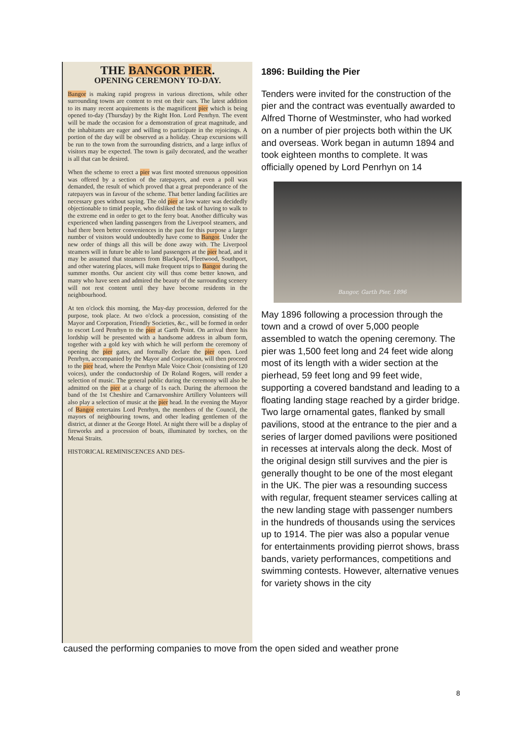THE BANGOR PIER.
OPENING CEREMONY TO-DAY.
Bangor is making rapid progress in various directions, while other surrounding towns are content to rest on their oars. The latest addition to its many recent acquirements is the magnificent pier which is being opened to-day (Thursday) by the Right Hon. Lord Penrhyn. The event will be made the occasion for a demonstration of great magnitude, and the inhabitants are eager and willing to participate in the rejoicings. A portion of the day will be observed as a holiday. Cheap excursions will be run to the town from the surrounding districts, and a large influx of visitors may be expected. The town is gaily decorated, and the weather is all that can be desired.
When the scheme to erect a pier was first mooted strenuous opposition was offered by a section of the ratepayers, and even a poll was demanded, the result of which proved that a great preponderance of the ratepayers was in favour of the scheme. That better landing facilities are necessary goes without saying. The old pier at low water was decidedly objectionable to timid people, who disliked the task of having to walk to the extreme end in order to get to the ferry boat. Another difficulty was experienced when landing passengers from the Liverpool steamers, and had there been better conveniences in the past for this purpose a larger number of visitors would undoubtedly have come to Bangor. Under the new order of things all this will be done away with. The Liverpool steamers will in future be able to land passengers at the pier head, and it may be assumed that steamers from Blackpool, Fleetwood, Southport, and other watering places, will make frequent trips to Bangor during the summer months. Our ancient city will thus come better known, and many who have seen and admired the beauty of the surrounding scenery will not rest content until they have become residents in the neighbourhood.
At ten o'clock this morning, the May-day procession, deferred for the purpose, took place. At two o'clock a procession, consisting of the Mayor and Corporation, Friendly Societies, &c., will be formed in order to escort Lord Penrhyn to the pier at Garth Point. On arrival there his lordship will be presented with a handsome address in album form, together with a gold key with which he will perform the ceremony of opening the pier gates, and formally declare the pier open. Lord Penrhyn, accompanied by the Mayor and Corporation, will then proceed to the pier head, where the Penrhyn Male Voice Choir (consisting of 120 voices), under the conductorship of Dr Roland Rogers, will render a selection of music. The general public during the ceremony will also be admitted on the pier at a charge of 1s each. During the afternoon the band of the 1st Cheshire and Carnarvonshire Artillery Volunteers will also play a selection of music at the pier head. In the evening the Mayor of Bangor entertains Lord Penrhyn, the members of the Council, the mayors of neighbouring towns, and other leading gentlemen of the district, at dinner at the George Hotel. At night there will be a display of fireworks and a procession of boats, illuminated by torches, on the Menai Straits.
HISTORICAL REMINISCENCES AND DES-
1896: Building the Pier
Tenders were invited for the construction of the pier and the contract was eventually awarded to Alfred Thorne of Westminster, who had worked on a number of pier projects both within the UK and overseas. Work began in autumn 1894 and took eighteen months to complete. It was officially opened by Lord Penrhyn on 14
Bangor, Garth Pier, 1896
May 1896 following a procession through the town and a crowd of over 5,000 people assembled to watch the opening ceremony. The pier was 1,500 feet long and 24 feet wide along most of its length with a wider section at the pierhead, 59 feet long and 99 feet wide, supporting a covered bandstand and leading to a floating landing stage reached by a girder bridge. Two large ornamental gates, flanked by small pavilions, stood at the entrance to the pier and a series of larger domed pavilions were positioned in recesses at intervals along the deck. Most of the original design still survives and the pier is generally thought to be one of the most elegant in the UK. The pier was a resounding success with regular, frequent steamer services calling at the new landing stage with passenger numbers in the hundreds of thousands using the services up to 1914. The pier was also a popular venue for entertainments providing pierrot shows, brass bands, variety performances, competitions and swimming contests. However, alternative venues for variety shows in the city
caused the performing companies to move from the open sided and weather prone
8